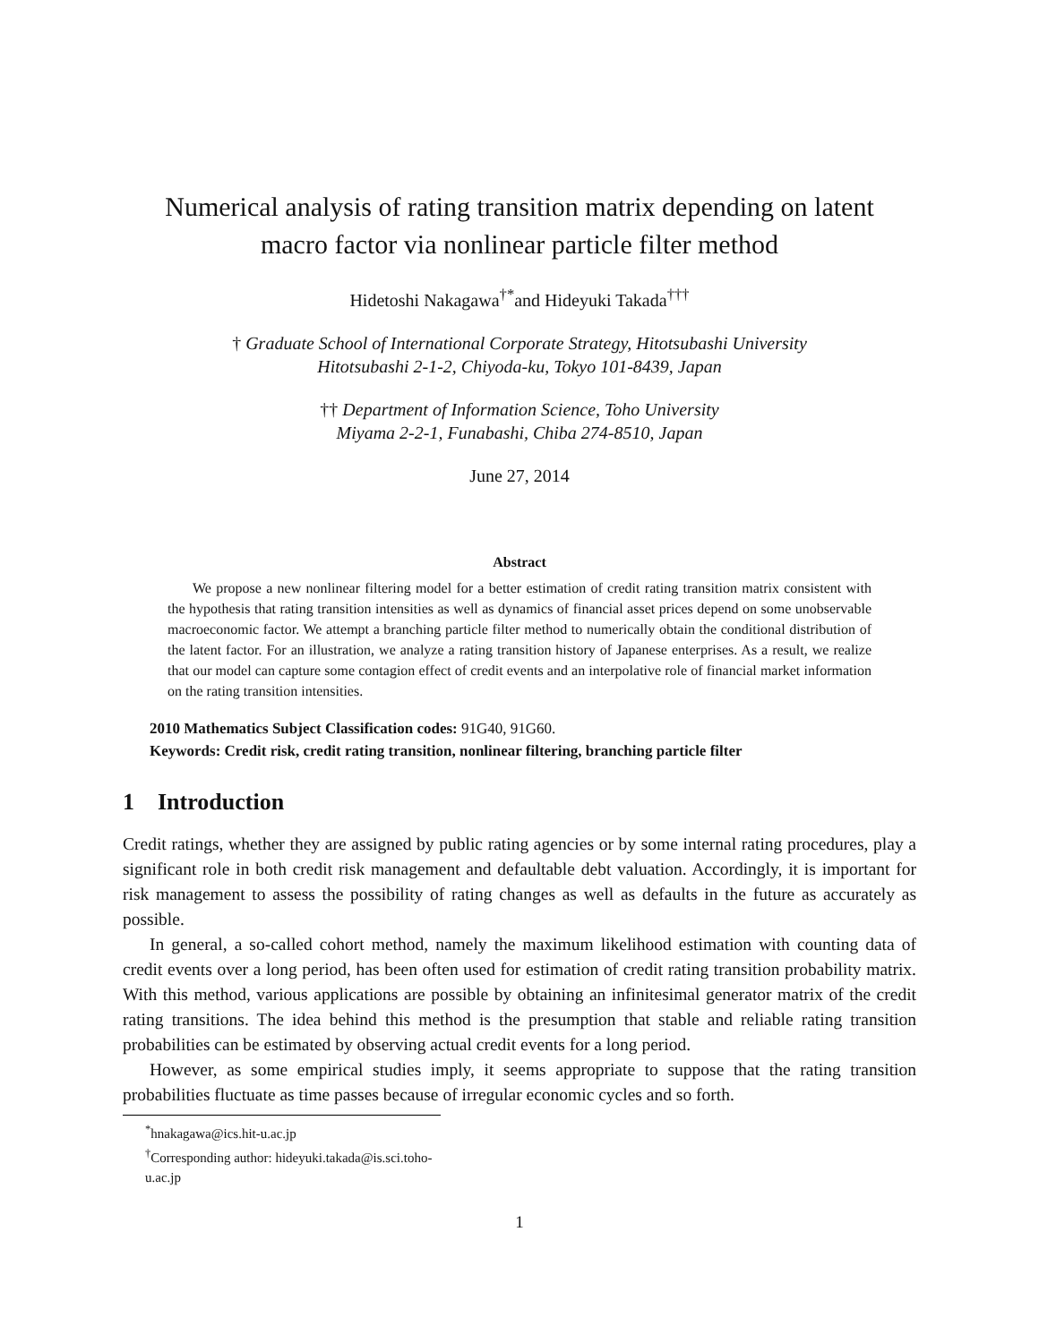Numerical analysis of rating transition matrix depending on latent
macro factor via nonlinear particle filter method
Hidetoshi Nakagawa<sup>†*</sup>and Hideyuki Takada<sup>†††</sup>
† Graduate School of International Corporate Strategy, Hitotsubashi University
Hitotsubashi 2-1-2, Chiyoda-ku, Tokyo 101-8439, Japan
†† Department of Information Science, Toho University
Miyama 2-2-1, Funabashi, Chiba 274-8510, Japan
June 27, 2014
Abstract
We propose a new nonlinear filtering model for a better estimation of credit rating transition matrix consistent with the hypothesis that rating transition intensities as well as dynamics of financial asset prices depend on some unobservable macroeconomic factor. We attempt a branching particle filter method to numerically obtain the conditional distribution of the latent factor. For an illustration, we analyze a rating transition history of Japanese enterprises. As a result, we realize that our model can capture some contagion effect of credit events and an interpolative role of financial market information on the rating transition intensities.
2010 Mathematics Subject Classification codes: 91G40, 91G60.
Keywords: Credit risk, credit rating transition, nonlinear filtering, branching particle filter
1 Introduction
Credit ratings, whether they are assigned by public rating agencies or by some internal rating procedures, play a significant role in both credit risk management and defaultable debt valuation. Accordingly, it is important for risk management to assess the possibility of rating changes as well as defaults in the future as accurately as possible.
In general, a so-called cohort method, namely the maximum likelihood estimation with counting data of credit events over a long period, has been often used for estimation of credit rating transition probability matrix. With this method, various applications are possible by obtaining an infinitesimal generator matrix of the credit rating transitions. The idea behind this method is the presumption that stable and reliable rating transition probabilities can be estimated by observing actual credit events for a long period.
However, as some empirical studies imply, it seems appropriate to suppose that the rating transition probabilities fluctuate as time passes because of irregular economic cycles and so forth.
<sup>*</sup> hnakagawa@ics.hit-u.ac.jp
<sup>†</sup> Corresponding author: hideyuki.takada@is.sci.toho-u.ac.jp
1